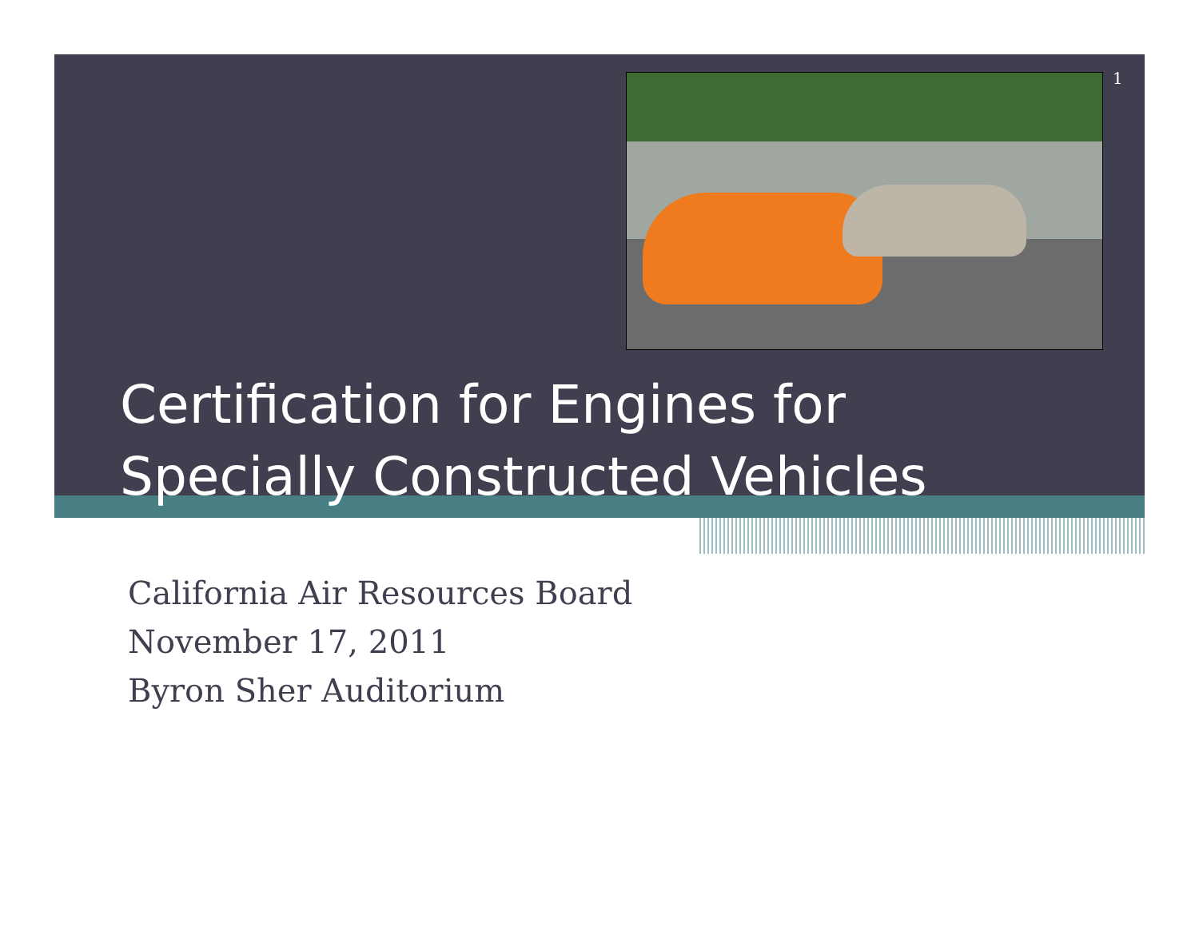1
Certification for Engines for
Specially Constructed Vehicles
California Air Resources Board
November 17, 2011
Byron Sher Auditorium